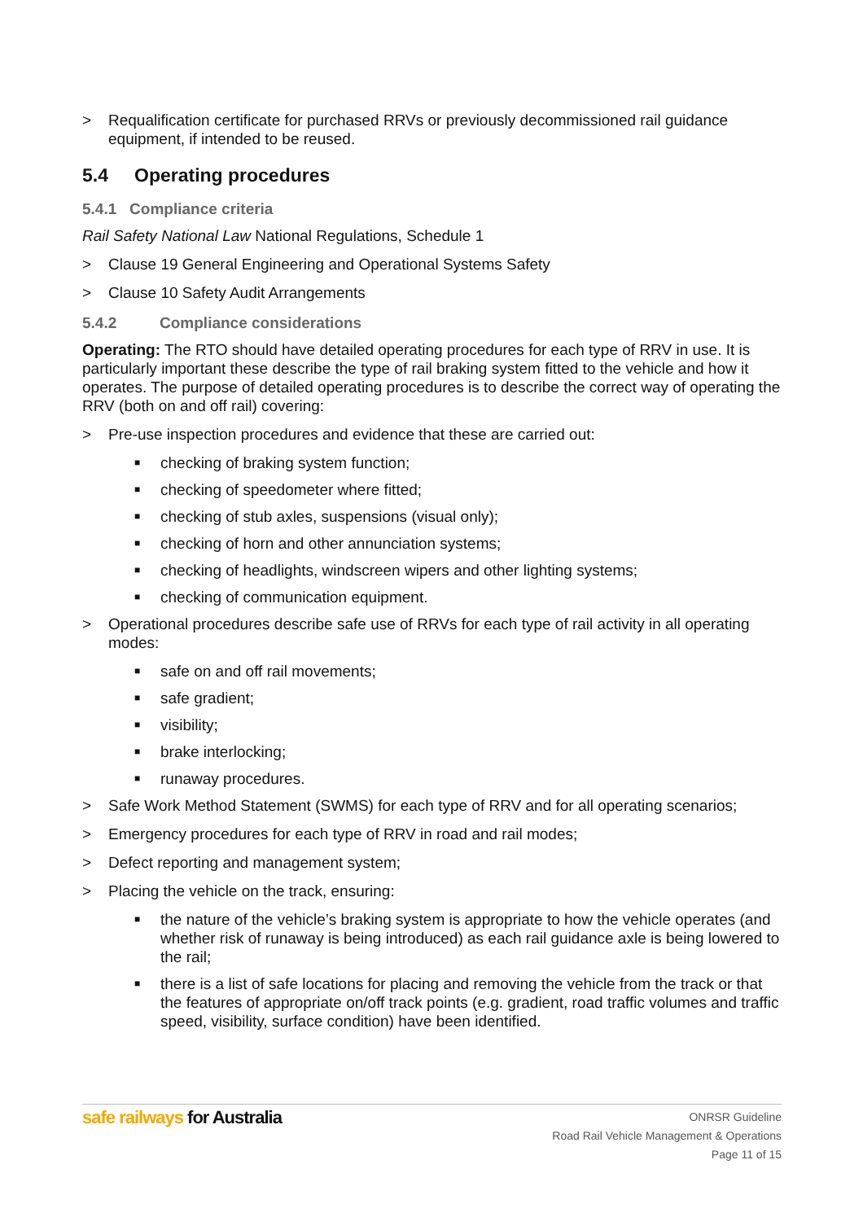> Requalification certificate for purchased RRVs or previously decommissioned rail guidance equipment, if intended to be reused.
5.4 Operating procedures
5.4.1 Compliance criteria
Rail Safety National Law National Regulations, Schedule 1
> Clause 19 General Engineering and Operational Systems Safety
> Clause 10 Safety Audit Arrangements
5.4.2 Compliance considerations
Operating: The RTO should have detailed operating procedures for each type of RRV in use. It is particularly important these describe the type of rail braking system fitted to the vehicle and how it operates. The purpose of detailed operating procedures is to describe the correct way of operating the RRV (both on and off rail) covering:
> Pre-use inspection procedures and evidence that these are carried out:
■ checking of braking system function;
■ checking of speedometer where fitted;
■ checking of stub axles, suspensions (visual only);
■ checking of horn and other annunciation systems;
■ checking of headlights, windscreen wipers and other lighting systems;
■ checking of communication equipment.
> Operational procedures describe safe use of RRVs for each type of rail activity in all operating modes:
■ safe on and off rail movements;
■ safe gradient;
■ visibility;
■ brake interlocking;
■ runaway procedures.
> Safe Work Method Statement (SWMS) for each type of RRV and for all operating scenarios;
> Emergency procedures for each type of RRV in road and rail modes;
> Defect reporting and management system;
> Placing the vehicle on the track, ensuring:
■ the nature of the vehicle’s braking system is appropriate to how the vehicle operates (and whether risk of runaway is being introduced) as each rail guidance axle is being lowered to the rail;
■ there is a list of safe locations for placing and removing the vehicle from the track or that the features of appropriate on/off track points (e.g. gradient, road traffic volumes and traffic speed, visibility, surface condition) have been identified.
safe railways for Australia
ONRSR Guideline
Road Rail Vehicle Management & Operations
Page 11 of 15